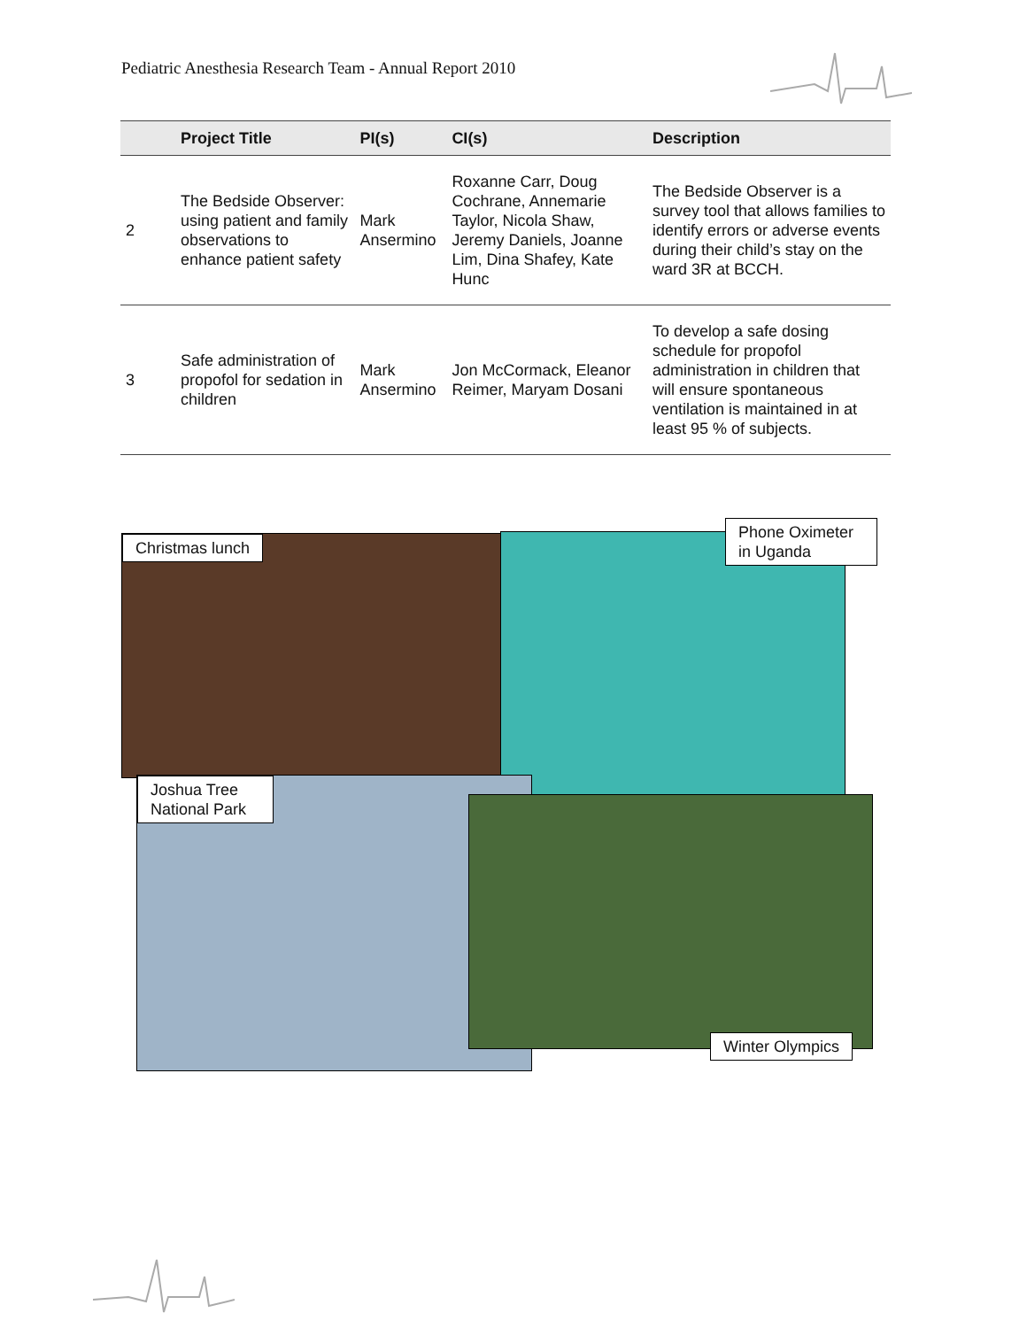Pediatric Anesthesia Research Team - Annual Report 2010
| | Project Title | PI(s) | CI(s) | Description |
| --- | --- | --- | --- | --- |
| 2 | The Bedside Observer: using patient and family observations to enhance patient safety | Mark Ansermino | Roxanne Carr, Doug Cochrane, Annemarie Taylor, Nicola Shaw, Jeremy Daniels, Joanne Lim, Dina Shafey, Kate Hunc | The Bedside Observer is a survey tool that allows families to identify errors or adverse events during their child’s stay on the ward 3R at BCCH. |
| 3 | Safe administration of propofol for sedation in children | Mark Ansermino | Jon McCormack, Eleanor Reimer, Maryam Dosani | To develop a safe dosing schedule for propofol administration in children that will ensure spontaneous ventilation is maintained in at least 95 % of subjects. |
Christmas lunch
Phone Oximeter in Uganda
Joshua Tree National Park
Winter Olympics